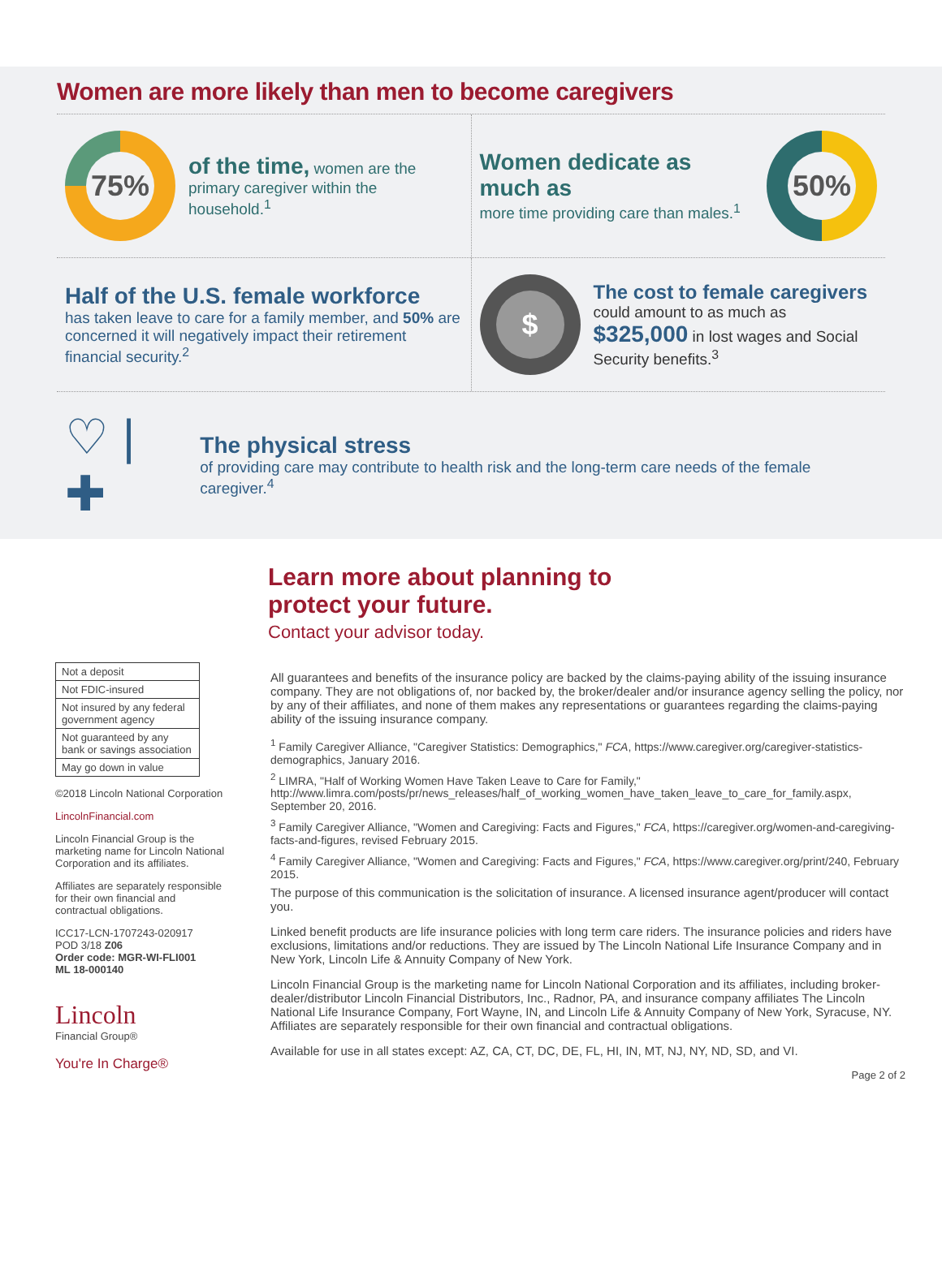Women are more likely than men to become caregivers
75%
of the time, women are the primary caregiver within the household.<sup>1</sup>
Women dedicate as much as
more time providing care than males.<sup>1</sup>
50%
Half of the U.S. female workforce
has taken leave to care for a family member, and 50% are concerned it will negatively impact their retirement financial security.<sup>2</sup>
$
The cost to female caregivers
could amount to as much as
$325,000 in lost wages and Social Security benefits.<sup>3</sup>
♡ | ✚
The physical stress
of providing care may contribute to health risk and the long-term care needs of the female caregiver.<sup>4</sup>
Learn more about planning to protect your future.
Contact your advisor today.
| Not a deposit |
| Not FDIC-insured |
| Not insured by any federal government agency |
| Not guaranteed by any bank or savings association |
| May go down in value |
©2018 Lincoln National Corporation
LincolnFinancial.com
Lincoln Financial Group is the marketing name for Lincoln National Corporation and its affiliates.
Affiliates are separately responsible for their own financial and contractual obligations.
ICC17-LCN-1707243-020917
POD 3/18 Z06
Order code: MGR-WI-FLI001
ML 18-000140
Lincoln
Financial Group®
You're In Charge®
All guarantees and benefits of the insurance policy are backed by the claims-paying ability of the issuing insurance company. They are not obligations of, nor backed by, the broker/dealer and/or insurance agency selling the policy, nor by any of their affiliates, and none of them makes any representations or guarantees regarding the claims-paying ability of the issuing insurance company.
<sup>1</sup> Family Caregiver Alliance, "Caregiver Statistics: Demographics," FCA, https://www.caregiver.org/caregiver-statistics-demographics, January 2016.
<sup>2</sup> LIMRA, "Half of Working Women Have Taken Leave to Care for Family," http://www.limra.com/posts/pr/news_releases/half_of_working_women_have_taken_leave_to_care_for_family.aspx, September 20, 2016.
<sup>3</sup> Family Caregiver Alliance, "Women and Caregiving: Facts and Figures," FCA, https://caregiver.org/women-and-caregiving-facts-and-figures, revised February 2015.
<sup>4</sup> Family Caregiver Alliance, "Women and Caregiving: Facts and Figures," FCA, https://www.caregiver.org/print/240, February 2015.
The purpose of this communication is the solicitation of insurance. A licensed insurance agent/producer will contact you.
Linked benefit products are life insurance policies with long term care riders. The insurance policies and riders have exclusions, limitations and/or reductions. They are issued by The Lincoln National Life Insurance Company and in New York, Lincoln Life & Annuity Company of New York.
Lincoln Financial Group is the marketing name for Lincoln National Corporation and its affiliates, including broker-dealer/distributor Lincoln Financial Distributors, Inc., Radnor, PA, and insurance company affiliates The Lincoln National Life Insurance Company, Fort Wayne, IN, and Lincoln Life & Annuity Company of New York, Syracuse, NY. Affiliates are separately responsible for their own financial and contractual obligations.
Available for use in all states except: AZ, CA, CT, DC, DE, FL, HI, IN, MT, NJ, NY, ND, SD, and VI.
Page 2 of 2